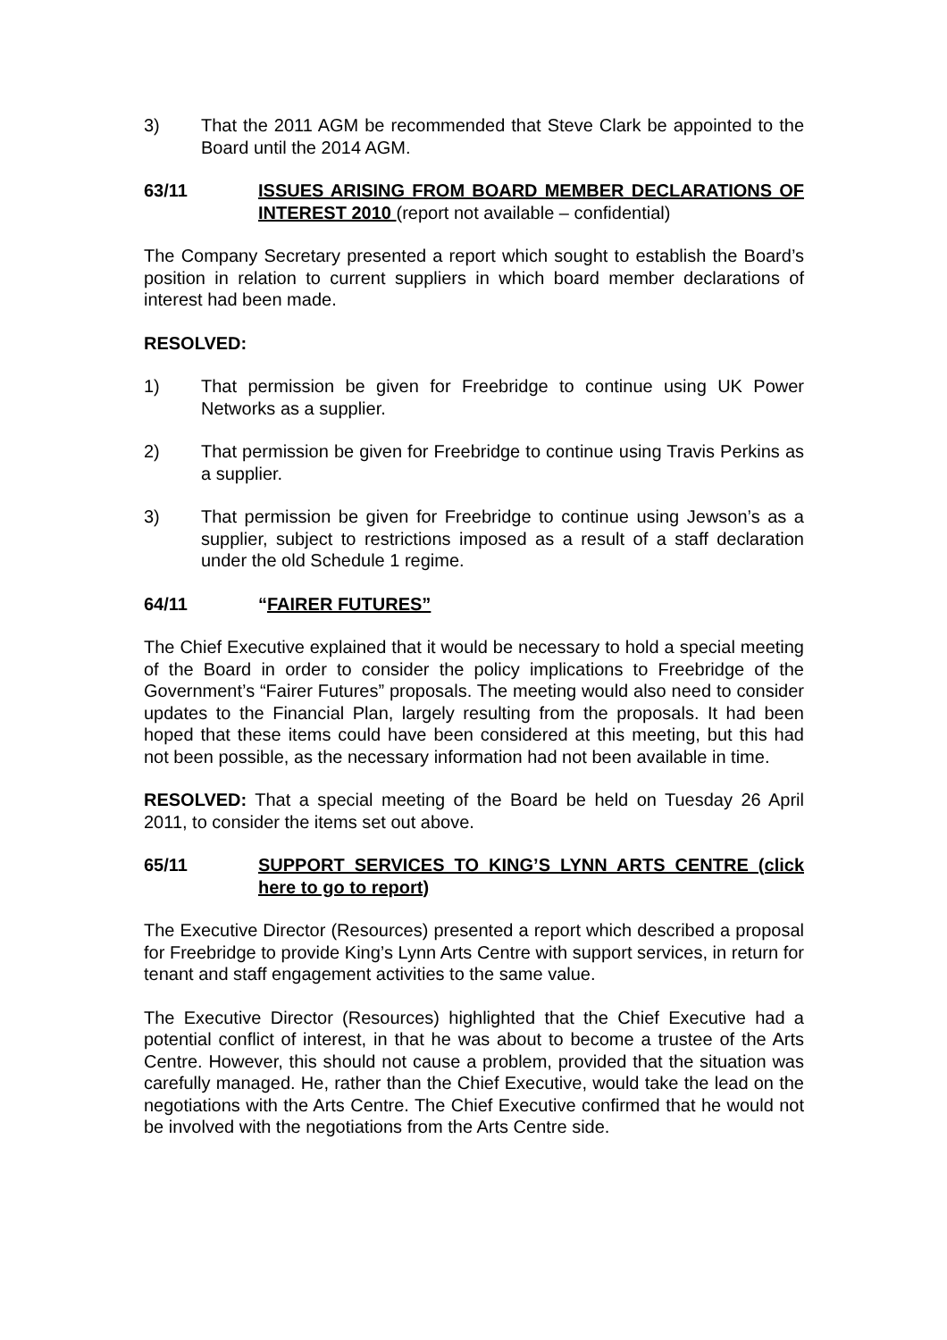3) That the 2011 AGM be recommended that Steve Clark be appointed to the Board until the 2014 AGM.
63/11 ISSUES ARISING FROM BOARD MEMBER DECLARATIONS OF INTEREST 2010 (report not available – confidential)
The Company Secretary presented a report which sought to establish the Board’s position in relation to current suppliers in which board member declarations of interest had been made.
RESOLVED:
1) That permission be given for Freebridge to continue using UK Power Networks as a supplier.
2) That permission be given for Freebridge to continue using Travis Perkins as a supplier.
3) That permission be given for Freebridge to continue using Jewson’s as a supplier, subject to restrictions imposed as a result of a staff declaration under the old Schedule 1 regime.
64/11 “FAIRER FUTURES”
The Chief Executive explained that it would be necessary to hold a special meeting of the Board in order to consider the policy implications to Freebridge of the Government’s “Fairer Futures” proposals. The meeting would also need to consider updates to the Financial Plan, largely resulting from the proposals. It had been hoped that these items could have been considered at this meeting, but this had not been possible, as the necessary information had not been available in time.
RESOLVED: That a special meeting of the Board be held on Tuesday 26 April 2011, to consider the items set out above.
65/11 SUPPORT SERVICES TO KING’S LYNN ARTS CENTRE (click here to go to report)
The Executive Director (Resources) presented a report which described a proposal for Freebridge to provide King’s Lynn Arts Centre with support services, in return for tenant and staff engagement activities to the same value.
The Executive Director (Resources) highlighted that the Chief Executive had a potential conflict of interest, in that he was about to become a trustee of the Arts Centre. However, this should not cause a problem, provided that the situation was carefully managed. He, rather than the Chief Executive, would take the lead on the negotiations with the Arts Centre. The Chief Executive confirmed that he would not be involved with the negotiations from the Arts Centre side.